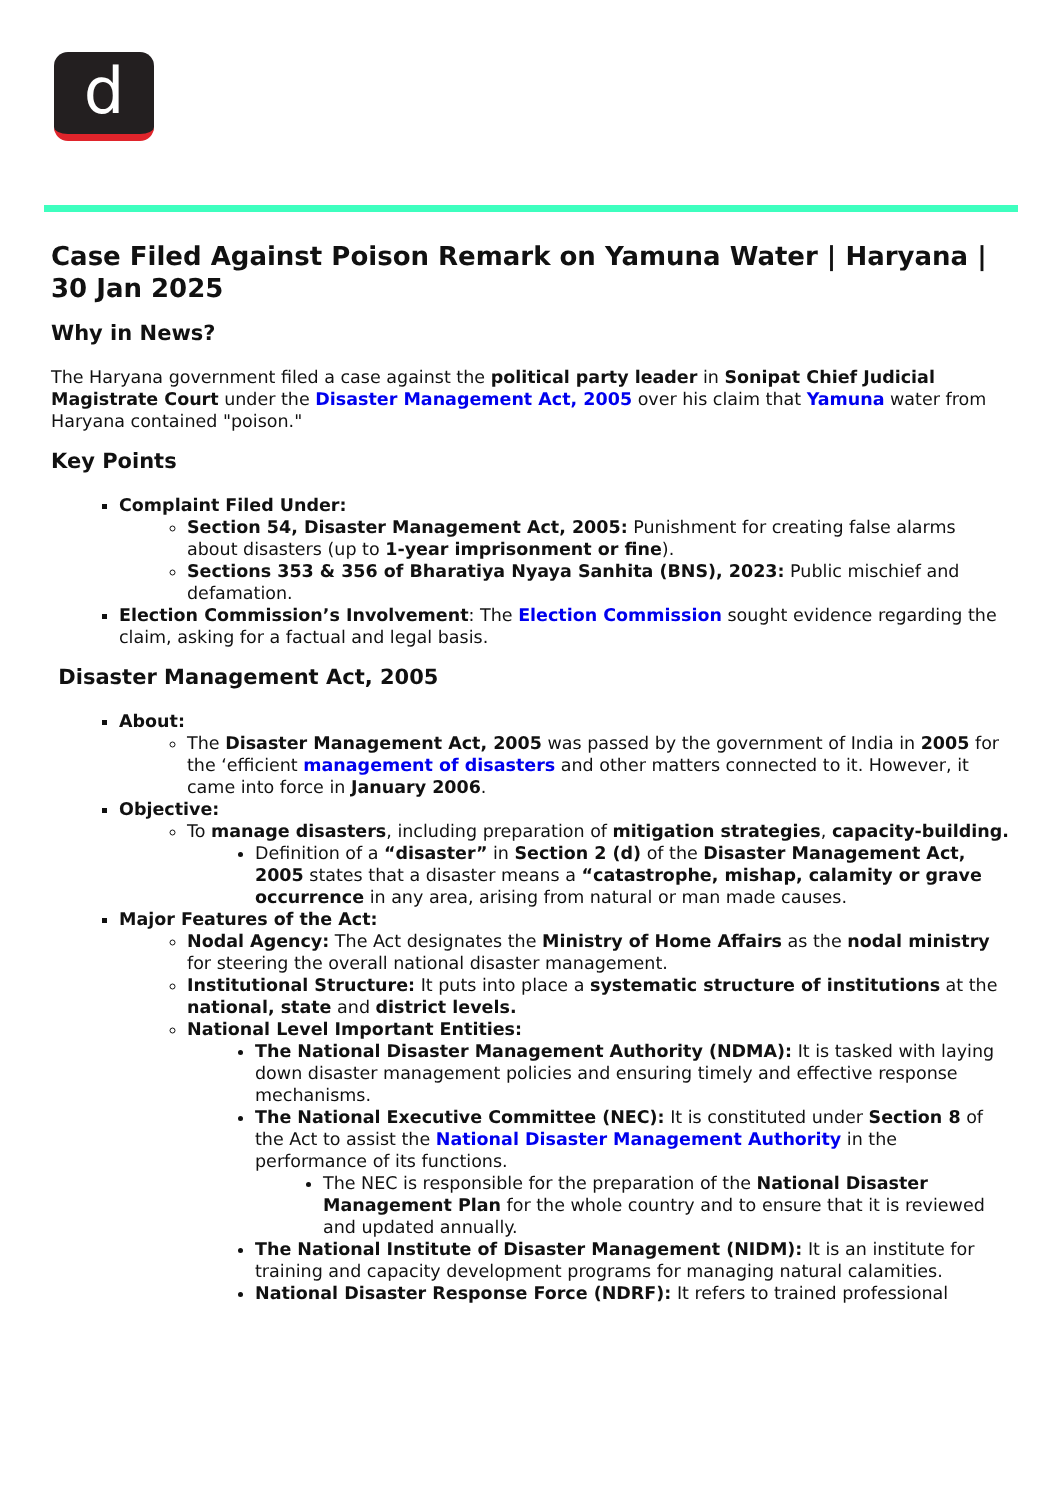d
Case Filed Against Poison Remark on Yamuna Water | Haryana | 30 Jan 2025
Why in News?
The Haryana government filed a case against the political party leader in Sonipat Chief Judicial Magistrate Court under the Disaster Management Act, 2005 over his claim that Yamuna water from Haryana contained "poison."
Key Points
Complaint Filed Under:
Section 54, Disaster Management Act, 2005: Punishment for creating false alarms about disasters (up to 1-year imprisonment or fine).
Sections 353 & 356 of Bharatiya Nyaya Sanhita (BNS), 2023: Public mischief and defamation.
Election Commission’s Involvement: The Election Commission sought evidence regarding the claim, asking for a factual and legal basis.
Disaster Management Act, 2005
About:
The Disaster Management Act, 2005 was passed by the government of India in 2005 for the ‘efficient management of disasters and other matters connected to it. However, it came into force in January 2006.
Objective:
To manage disasters, including preparation of mitigation strategies, capacity-building.
Definition of a “disaster” in Section 2 (d) of the Disaster Management Act, 2005 states that a disaster means a “catastrophe, mishap, calamity or grave occurrence in any area, arising from natural or man made causes.
Major Features of the Act:
Nodal Agency: The Act designates the Ministry of Home Affairs as the nodal ministry for steering the overall national disaster management.
Institutional Structure: It puts into place a systematic structure of institutions at the national, state and district levels.
National Level Important Entities:
The National Disaster Management Authority (NDMA): It is tasked with laying down disaster management policies and ensuring timely and effective response mechanisms.
The National Executive Committee (NEC): It is constituted under Section 8 of the Act to assist the National Disaster Management Authority in the performance of its functions.
The NEC is responsible for the preparation of the National Disaster Management Plan for the whole country and to ensure that it is reviewed and updated annually.
The National Institute of Disaster Management (NIDM): It is an institute for training and capacity development programs for managing natural calamities.
National Disaster Response Force (NDRF): It refers to trained professional